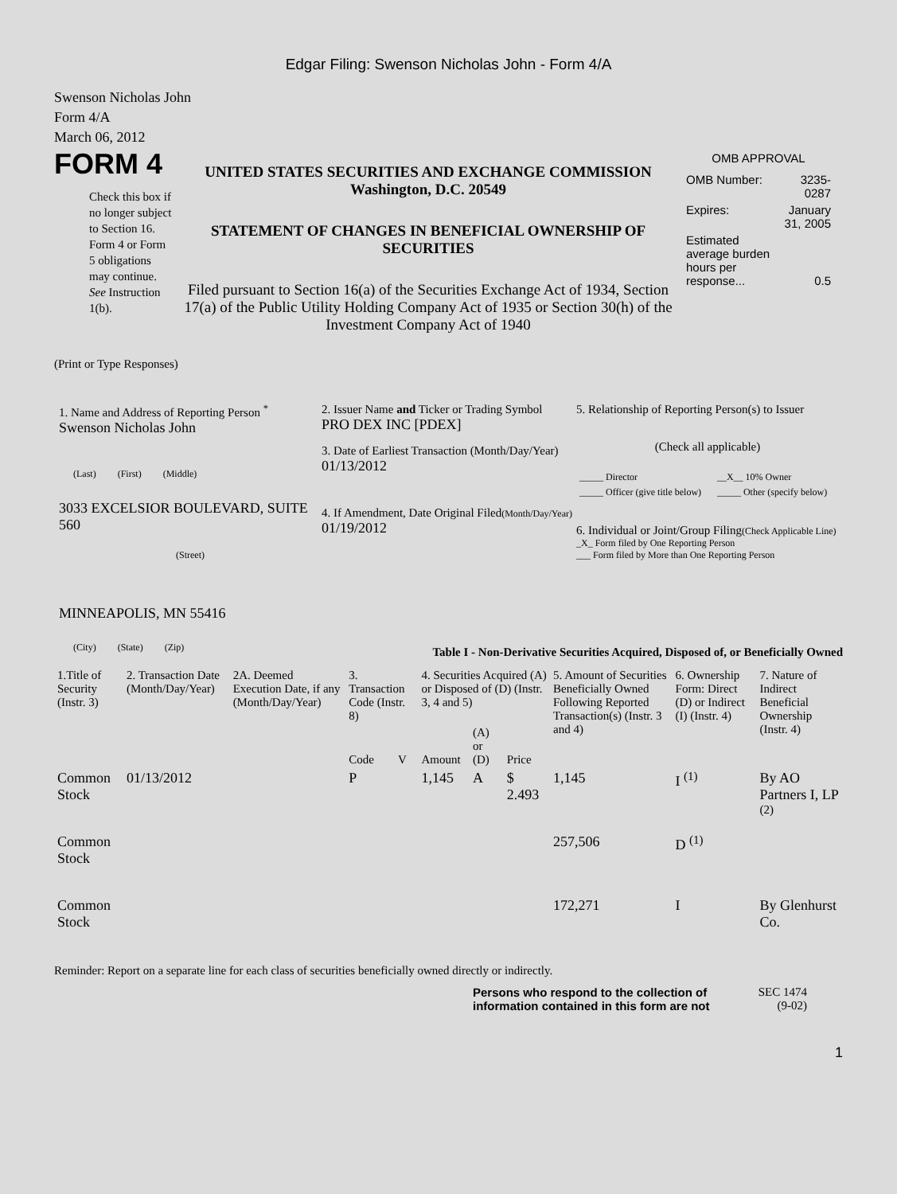Edgar Filing: Swenson Nicholas John - Form 4/A
Swenson Nicholas John
Form 4/A
March 06, 2012
FORM 4
Check this box if no longer subject to Section 16. Form 4 or Form 5 obligations may continue. See Instruction 1(b).
UNITED STATES SECURITIES AND EXCHANGE COMMISSION
Washington, D.C. 20549
STATEMENT OF CHANGES IN BENEFICIAL OWNERSHIP OF SECURITIES
Filed pursuant to Section 16(a) of the Securities Exchange Act of 1934, Section 17(a) of the Public Utility Holding Company Act of 1935 or Section 30(h) of the Investment Company Act of 1940
OMB APPROVAL
| OMB Number: | 3235-0287 |
| Expires: | January 31, 2005 |
| Estimated average burden hours per response... | 0.5 |
(Print or Type Responses)
1. Name and Address of Reporting Person <sup>*</sup>
Swenson Nicholas John
(Last) (First) (Middle)
3033 EXCELSIOR BOULEVARD, SUITE 560
(Street)
MINNEAPOLIS, MN 55416
(City) (State) (Zip)
2. Issuer Name and Ticker or Trading Symbol
PRO DEX INC [PDEX]
3. Date of Earliest Transaction (Month/Day/Year)
01/13/2012
4. If Amendment, Date Original Filed(Month/Day/Year)
01/19/2012
5. Relationship of Reporting Person(s) to Issuer
(Check all applicable)
| _____ Director | __X__ 10% Owner |
| _____ Officer (give title below) | _____ Other (specify below) |
6. Individual or Joint/Group Filing(Check Applicable Line)
_X_ Form filed by One Reporting Person
___ Form filed by More than One Reporting Person
Table I - Non-Derivative Securities Acquired, Disposed of, or Beneficially Owned
| 1.Title of Security (Instr. 3) | 2. Transaction Date (Month/Day/Year) | 2A. Deemed Execution Date, if any (Month/Day/Year) | 3. Transaction Code (Instr. 8) | | 4. Securities Acquired (A) or Disposed of (D) (Instr. 3, 4 and 5) | | | 5. Amount of Securities Beneficially Owned Following Reported Transaction(s) (Instr. 3 and 4) | 6. Ownership Form: Direct (D) or Indirect (I) (Instr. 4) | 7. Nature of Indirect Beneficial Ownership (Instr. 4) |
| --- | --- | --- | --- | --- | --- | --- | --- | --- | --- | --- |
| | | | Code | V | Amount | (A) or (D) | Price | | | |
| Common Stock | 01/13/2012 | | P | | 1,145 | A | $ 2.493 | 1,145 | I <sup>(1)</sup> | By AO Partners I, LP <sup>(2)</sup> |
| Common Stock | | | | | | | | 257,506 | D <sup>(1)</sup> | |
| Common Stock | | | | | | | | 172,271 | I | By Glenhurst Co. |
Reminder: Report on a separate line for each class of securities beneficially owned directly or indirectly.
Persons who respond to the collection of information contained in this form are not
SEC 1474
(9-02)
1